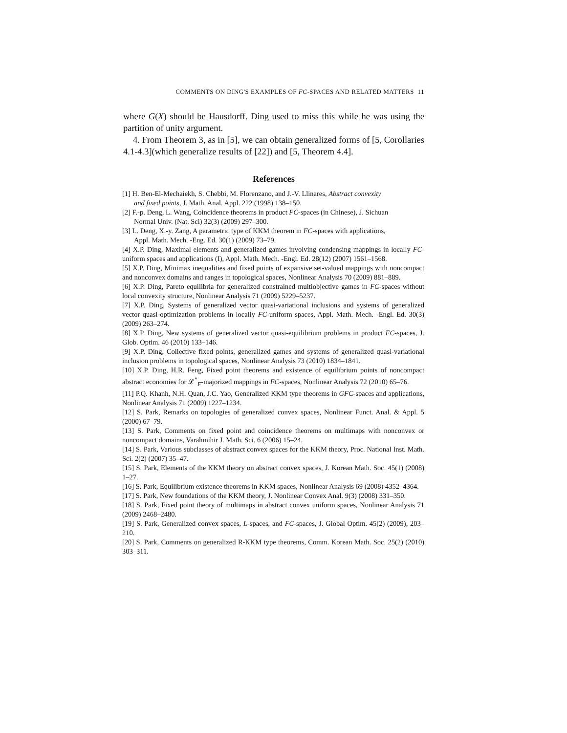COMMENTS ON DING'S EXAMPLES OF FC-SPACES AND RELATED MATTERS 11
where G(X) should be Hausdorff. Ding used to miss this while he was using the partition of unity argument.
4. From Theorem 3, as in [5], we can obtain generalized forms of [5, Corollaries 4.1-4.3](which generalize results of [22]) and [5, Theorem 4.4].
References
[1] H. Ben-El-Mechaiekh, S. Chebbi, M. Florenzano, and J.-V. Llinares, Abstract convexity
and fixed points, J. Math. Anal. Appl. 222 (1998) 138–150.
[2] F.-p. Deng, L. Wang, Coincidence theorems in product FC-spaces (in Chinese), J. Sichuan
Normal Univ. (Nat. Sci) 32(3) (2009) 297–300.
[3] L. Deng, X.-y. Zang, A parametric type of KKM theorem in FC-spaces with applications,
Appl. Math. Mech. -Eng. Ed. 30(1) (2009) 73–79.
[4] X.P. Ding, Maximal elements and generalized games involving condensing mappings in locally FC-uniform spaces and applications (I), Appl. Math. Mech. -Engl. Ed. 28(12) (2007) 1561–1568.
[5] X.P. Ding, Minimax inequalities and fixed points of expansive set-valued mappings with noncompact and nonconvex domains and ranges in topological spaces, Nonlinear Analysis 70 (2009) 881–889.
[6] X.P. Ding, Pareto equilibria for generalized constrained multiobjective games in FC-spaces without local convexity structure, Nonlinear Analysis 71 (2009) 5229–5237.
[7] X.P. Ding, Systems of generalized vector quasi-variational inclusions and systems of generalized vector quasi-optimization problems in locally FC-uniform spaces, Appl. Math. Mech. -Engl. Ed. 30(3) (2009) 263–274.
[8] X.P. Ding, New systems of generalized vector quasi-equilibrium problems in product FC-spaces, J. Glob. Optim. 46 (2010) 133–146.
[9] X.P. Ding, Collective fixed points, generalized games and systems of generalized quasi-variational inclusion problems in topological spaces, Nonlinear Analysis 73 (2010) 1834–1841.
[10] X.P. Ding, H.R. Feng, Fixed point theorems and existence of equilibrium points of noncompact abstract economies for 𝓛<sup>*</sup><sub>F</sub>-majorized mappings in FC-spaces, Nonlinear Analysis 72 (2010) 65–76.
[11] P.Q. Khanh, N.H. Quan, J.C. Yao, Generalized KKM type theorems in GFC-spaces and applications, Nonlinear Analysis 71 (2009) 1227–1234.
[12] S. Park, Remarks on topologies of generalized convex spaces, Nonlinear Funct. Anal. & Appl. 5 (2000) 67–79.
[13] S. Park, Comments on fixed point and coincidence theorems on multimaps with nonconvex or noncompact domains, Varāhmihir J. Math. Sci. 6 (2006) 15–24.
[14] S. Park, Various subclasses of abstract convex spaces for the KKM theory, Proc. National Inst. Math. Sci. 2(2) (2007) 35–47.
[15] S. Park, Elements of the KKM theory on abstract convex spaces, J. Korean Math. Soc. 45(1) (2008) 1–27.
[16] S. Park, Equilibrium existence theorems in KKM spaces, Nonlinear Analysis 69 (2008) 4352–4364.
[17] S. Park, New foundations of the KKM theory, J. Nonlinear Convex Anal. 9(3) (2008) 331–350.
[18] S. Park, Fixed point theory of multimaps in abstract convex uniform spaces, Nonlinear Analysis 71 (2009) 2468–2480.
[19] S. Park, Generalized convex spaces, L-spaces, and FC-spaces, J. Global Optim. 45(2) (2009), 203–210.
[20] S. Park, Comments on generalized R-KKM type theorems, Comm. Korean Math. Soc. 25(2) (2010) 303–311.